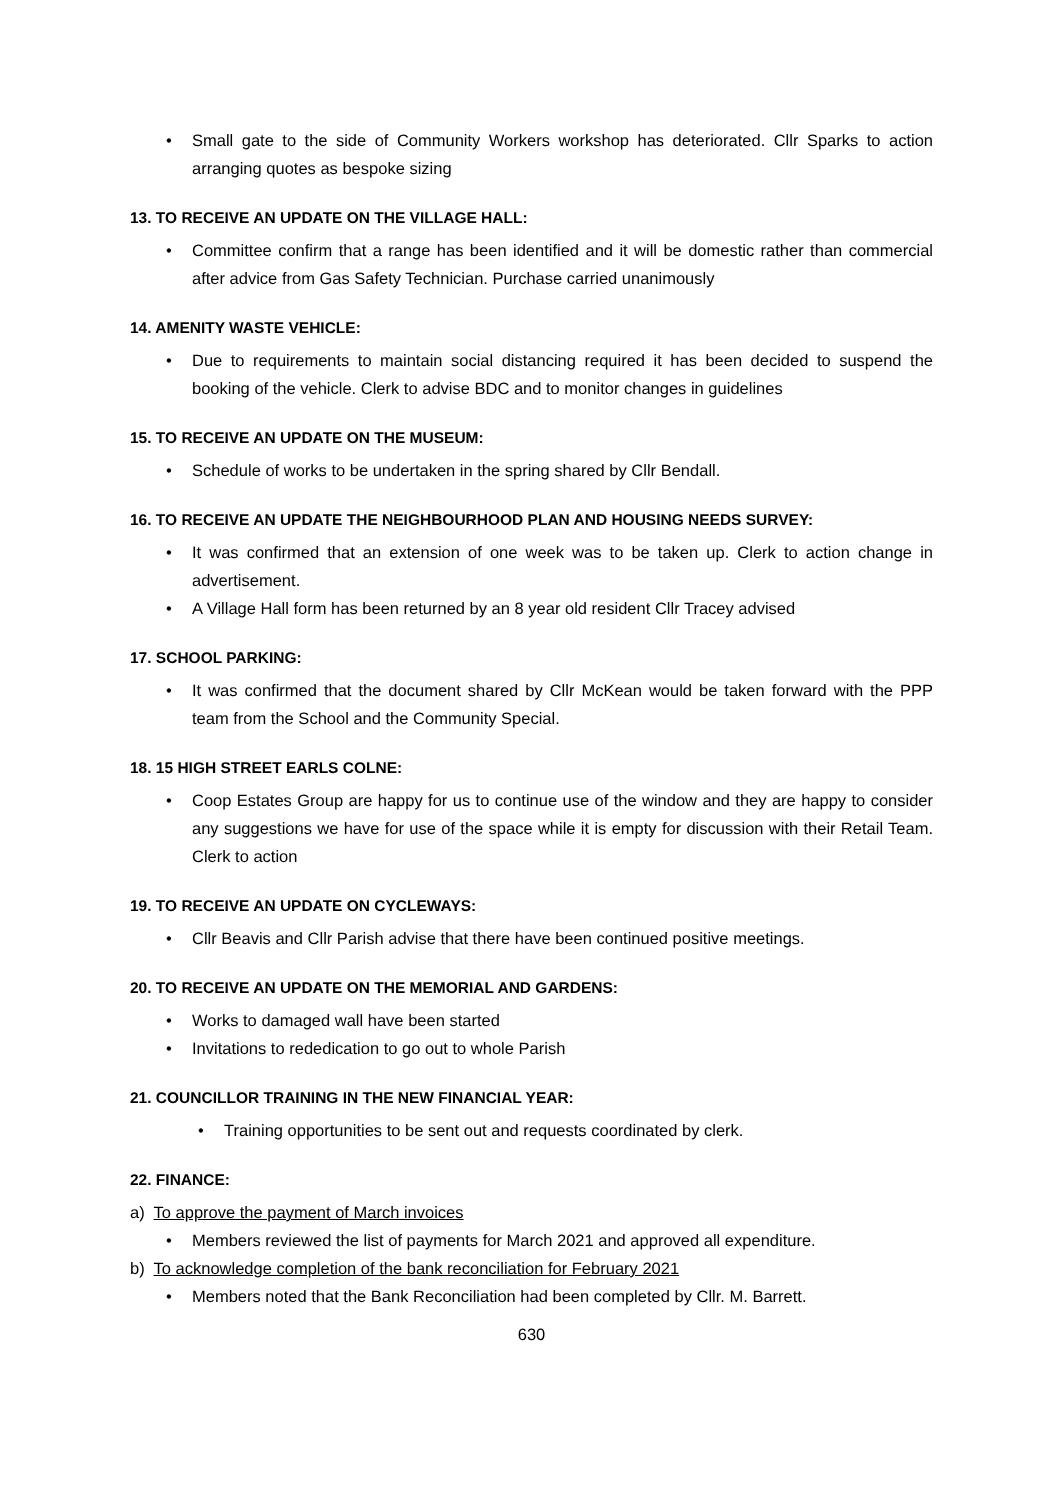• Small gate to the side of Community Workers workshop has deteriorated. Cllr Sparks to action arranging quotes as bespoke sizing
13. TO RECEIVE AN UPDATE ON THE VILLAGE HALL:
• Committee confirm that a range has been identified and it will be domestic rather than commercial after advice from Gas Safety Technician. Purchase carried unanimously
14. AMENITY WASTE VEHICLE:
• Due to requirements to maintain social distancing required it has been decided to suspend the booking of the vehicle. Clerk to advise BDC and to monitor changes in guidelines
15. TO RECEIVE AN UPDATE ON THE MUSEUM:
• Schedule of works to be undertaken in the spring shared by Cllr Bendall.
16. TO RECEIVE AN UPDATE THE NEIGHBOURHOOD PLAN AND HOUSING NEEDS SURVEY:
• It was confirmed that an extension of one week was to be taken up. Clerk to action change in advertisement.
• A Village Hall form has been returned by an 8 year old resident Cllr Tracey advised
17. SCHOOL PARKING:
• It was confirmed that the document shared by Cllr McKean would be taken forward with the PPP team from the School and the Community Special.
18. 15 HIGH STREET EARLS COLNE:
• Coop Estates Group are happy for us to continue use of the window and they are happy to consider any suggestions we have for use of the space while it is empty for discussion with their Retail Team. Clerk to action
19. TO RECEIVE AN UPDATE ON CYCLEWAYS:
• Cllr Beavis and Cllr Parish advise that there have been continued positive meetings.
20. TO RECEIVE AN UPDATE ON THE MEMORIAL AND GARDENS:
• Works to damaged wall have been started
• Invitations to rededication to go out to whole Parish
21. COUNCILLOR TRAINING IN THE NEW FINANCIAL YEAR:
• Training opportunities to be sent out and requests coordinated by clerk.
22. FINANCE:
a) To approve the payment of March invoices
• Members reviewed the list of payments for March 2021 and approved all expenditure.
b) To acknowledge completion of the bank reconciliation for February 2021
• Members noted that the Bank Reconciliation had been completed by Cllr. M. Barrett.
630